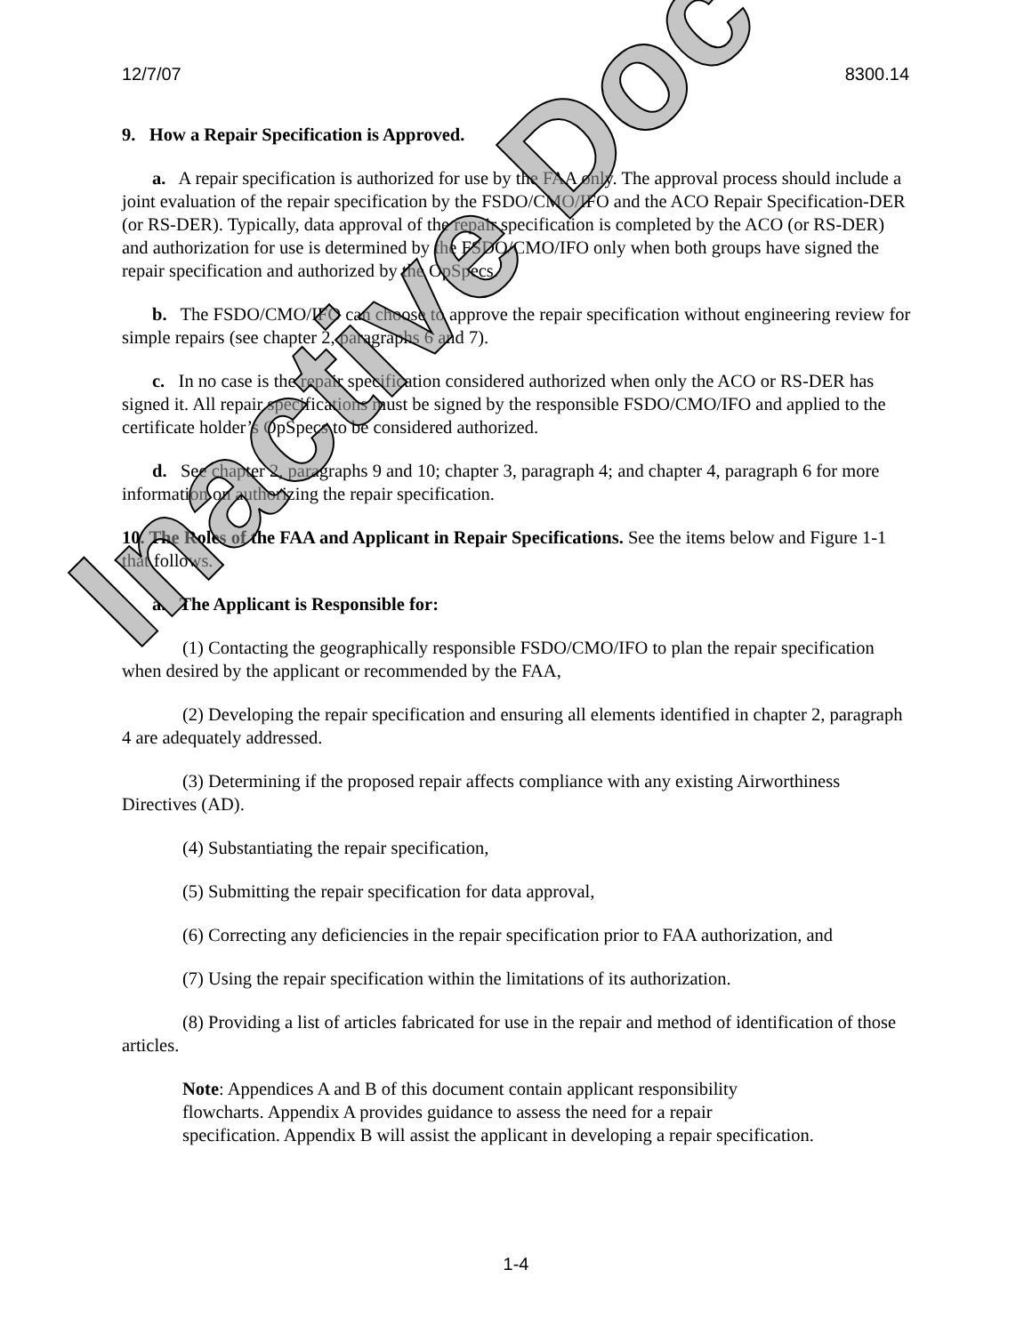12/7/07 8300.14
9. How a Repair Specification is Approved.
a. A repair specification is authorized for use by the FAA only. The approval process should include a joint evaluation of the repair specification by the FSDO/CMO/IFO and the ACO Repair Specification-DER (or RS-DER). Typically, data approval of the repair specification is completed by the ACO (or RS-DER) and authorization for use is determined by the FSDO/CMO/IFO only when both groups have signed the repair specification and authorized by the OpSpecs.
b. The FSDO/CMO/IFO can choose to approve the repair specification without engineering review for simple repairs (see chapter 2, paragraphs 6 and 7).
c. In no case is the repair specification considered authorized when only the ACO or RS-DER has signed it. All repair specifications must be signed by the responsible FSDO/CMO/IFO and applied to the certificate holder’s OpSpecs to be considered authorized.
d. See chapter 2, paragraphs 9 and 10; chapter 3, paragraph 4; and chapter 4, paragraph 6 for more information on authorizing the repair specification.
10. The Roles of the FAA and Applicant in Repair Specifications. See the items below and Figure 1-1 that follows.
a. The Applicant is Responsible for:
(1) Contacting the geographically responsible FSDO/CMO/IFO to plan the repair specification when desired by the applicant or recommended by the FAA,
(2) Developing the repair specification and ensuring all elements identified in chapter 2, paragraph 4 are adequately addressed.
(3) Determining if the proposed repair affects compliance with any existing Airworthiness Directives (AD).
(4) Substantiating the repair specification,
(5) Submitting the repair specification for data approval,
(6) Correcting any deficiencies in the repair specification prior to FAA authorization, and
(7) Using the repair specification within the limitations of its authorization.
(8) Providing a list of articles fabricated for use in the repair and method of identification of those articles.
Note: Appendices A and B of this document contain applicant responsibility flowcharts. Appendix A provides guidance to assess the need for a repair specification. Appendix B will assist the applicant in developing a repair specification.
1-4
Inactive Doc